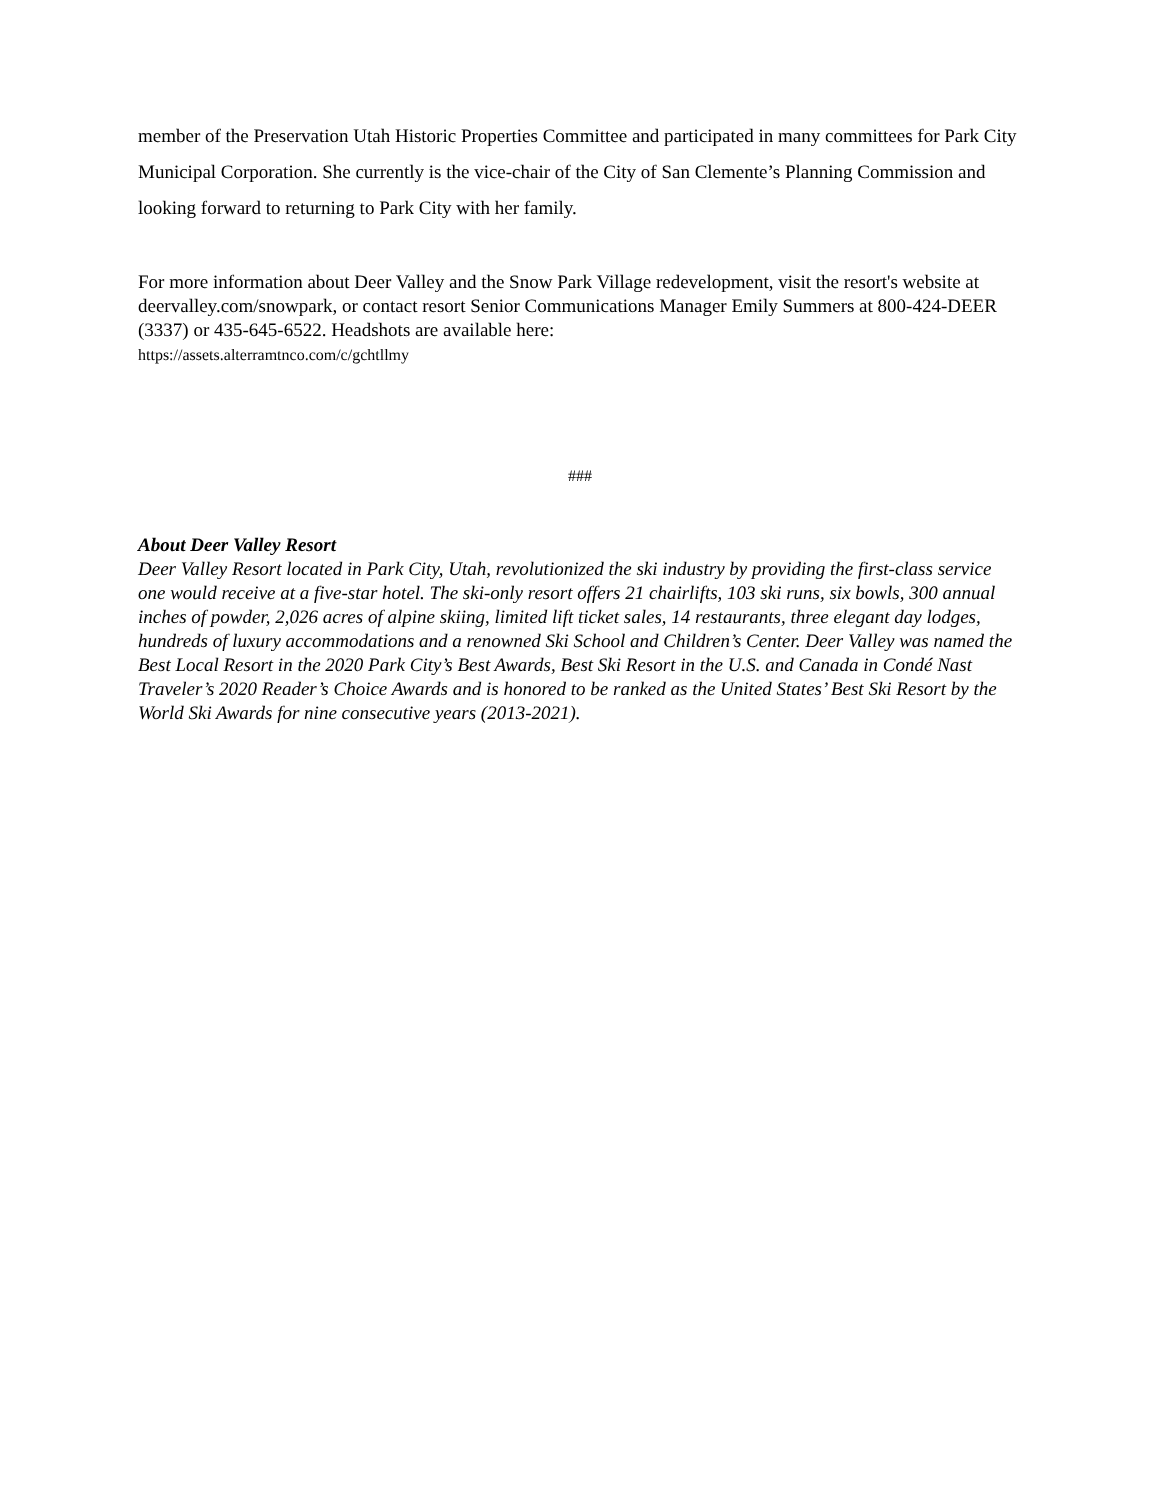member of the Preservation Utah Historic Properties Committee and participated in many committees for Park City Municipal Corporation. She currently is the vice-chair of the City of San Clemente’s Planning Commission and looking forward to returning to Park City with her family.
For more information about Deer Valley and the Snow Park Village redevelopment, visit the resort's website at deervalley.com/snowpark, or contact resort Senior Communications Manager Emily Summers at 800-424-DEER (3337) or 435-645-6522. Headshots are available here:
https://assets.alterramtnco.com/c/gchtllmy
###
About Deer Valley Resort
Deer Valley Resort located in Park City, Utah, revolutionized the ski industry by providing the first-class service one would receive at a five-star hotel. The ski-only resort offers 21 chairlifts, 103 ski runs, six bowls, 300 annual inches of powder, 2,026 acres of alpine skiing, limited lift ticket sales, 14 restaurants, three elegant day lodges, hundreds of luxury accommodations and a renowned Ski School and Children’s Center. Deer Valley was named the Best Local Resort in the 2020 Park City’s Best Awards, Best Ski Resort in the U.S. and Canada in Condé Nast Traveler’s 2020 Reader’s Choice Awards and is honored to be ranked as the United States’ Best Ski Resort by the World Ski Awards for nine consecutive years (2013-2021).